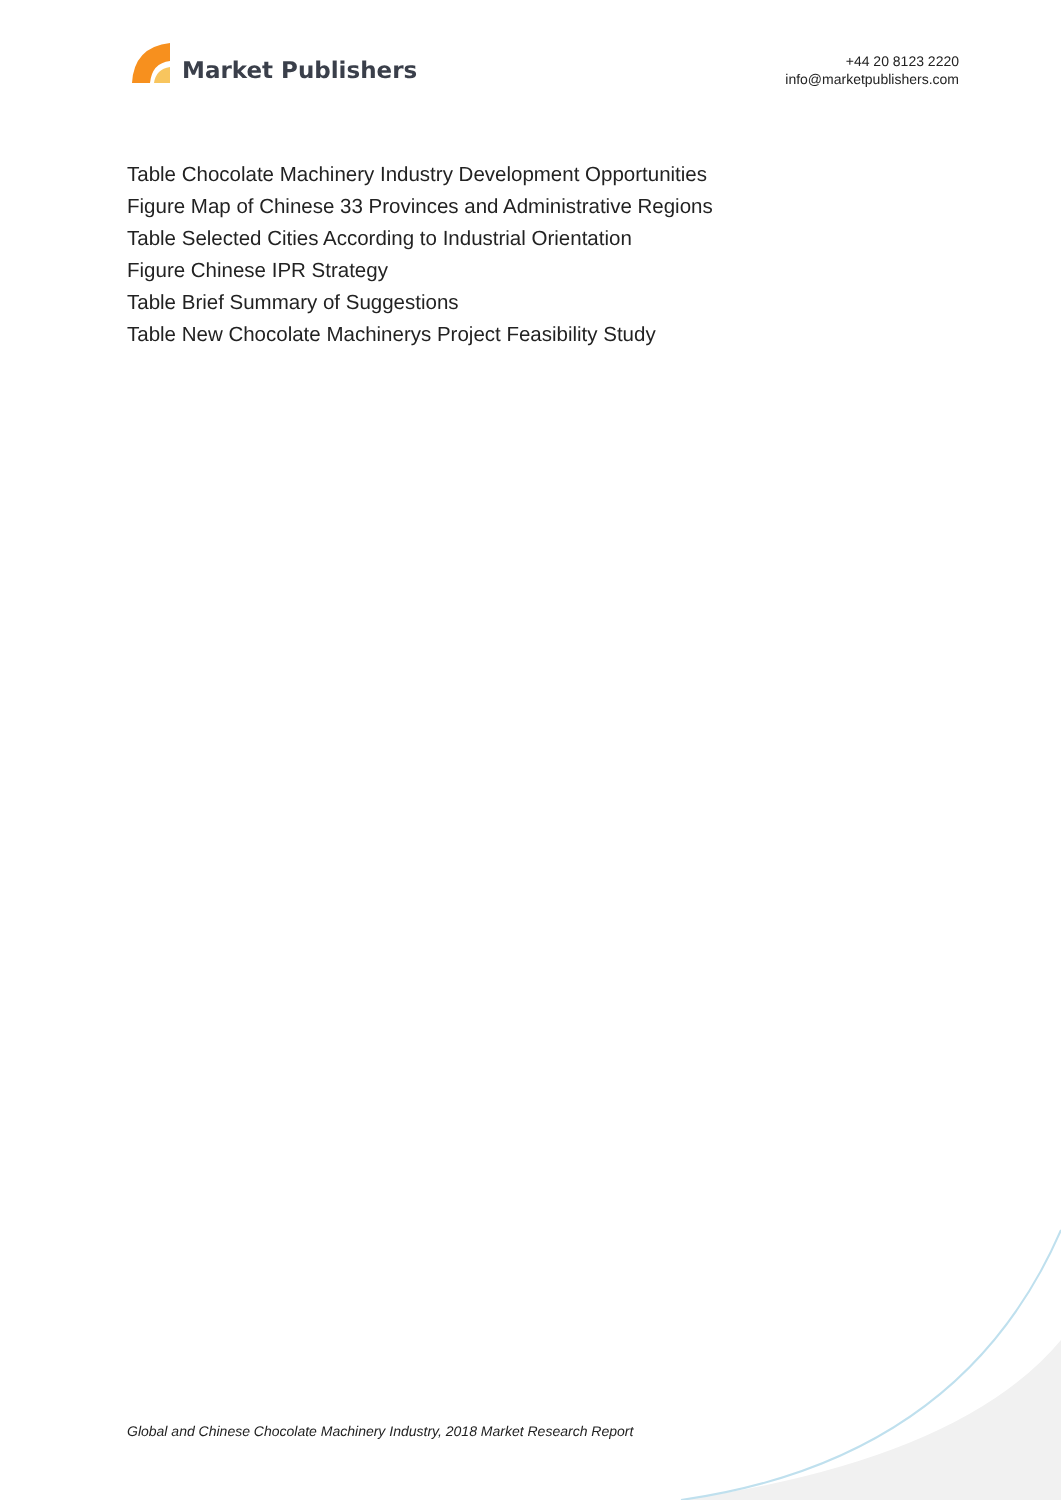Market Publishers
+44 20 8123 2220
info@marketpublishers.com
Table Chocolate Machinery Industry Development Opportunities
Figure Map of Chinese 33 Provinces and Administrative Regions
Table Selected Cities According to Industrial Orientation
Figure Chinese IPR Strategy
Table Brief Summary of Suggestions
Table New Chocolate Machinerys Project Feasibility Study
Global and Chinese Chocolate Machinery Industry, 2018 Market Research Report